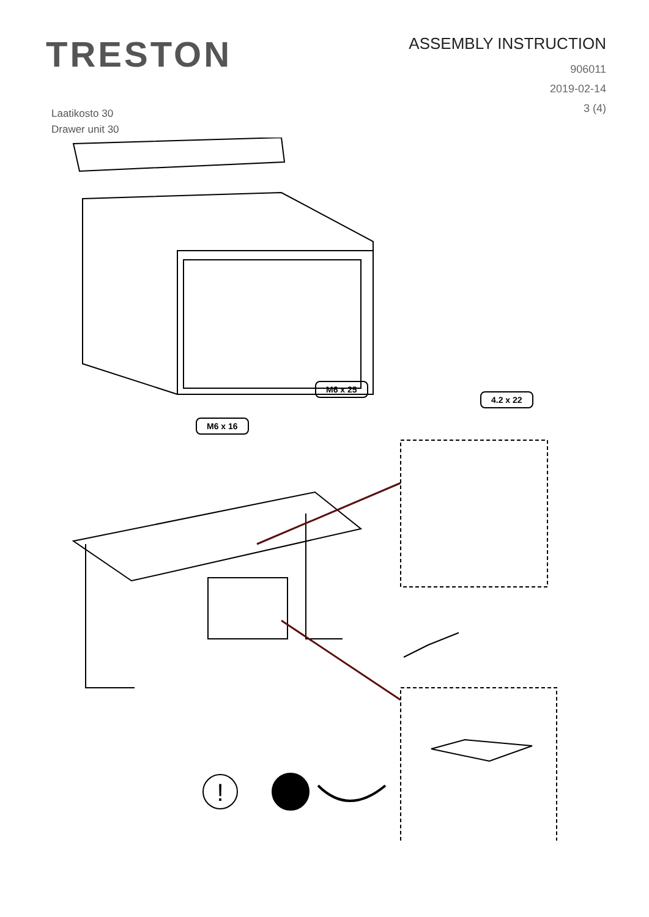TRESTON
ASSEMBLY INSTRUCTION
906011
2019-02-14
3 (4)
Laatikosto 30
Drawer unit 30
!
M6 x 25
M6 x 16
4.2 x 22